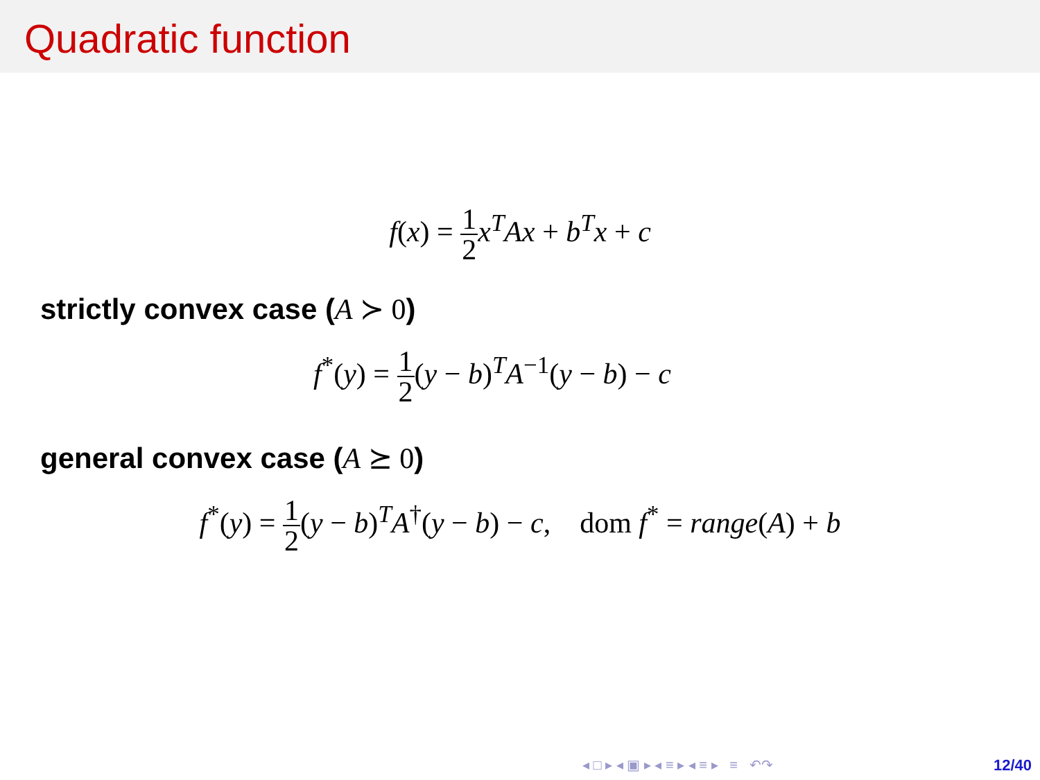Quadratic function
f(x) = 1 2 x<sup>T</sup>Ax + b<sup>T</sup>x + c
strictly convex case (A ≻ 0)
f<sup>*</sup>(y) = 1 2(y − b)<sup>T</sup>A<sup>−1</sup>(y − b) − c
general convex case (A ⪰ 0)
f<sup>*</sup>(y) = 1 2(y − b)<sup>T</sup>A<sup>†</sup>(y − b) − c, dom f<sup>*</sup> = range(A) + b
◂ □ ▸ ◂ ▣ ▸ ◂ ≡ ▸ ◂ ≡ ▸ ≡ ↶↷ 12/40